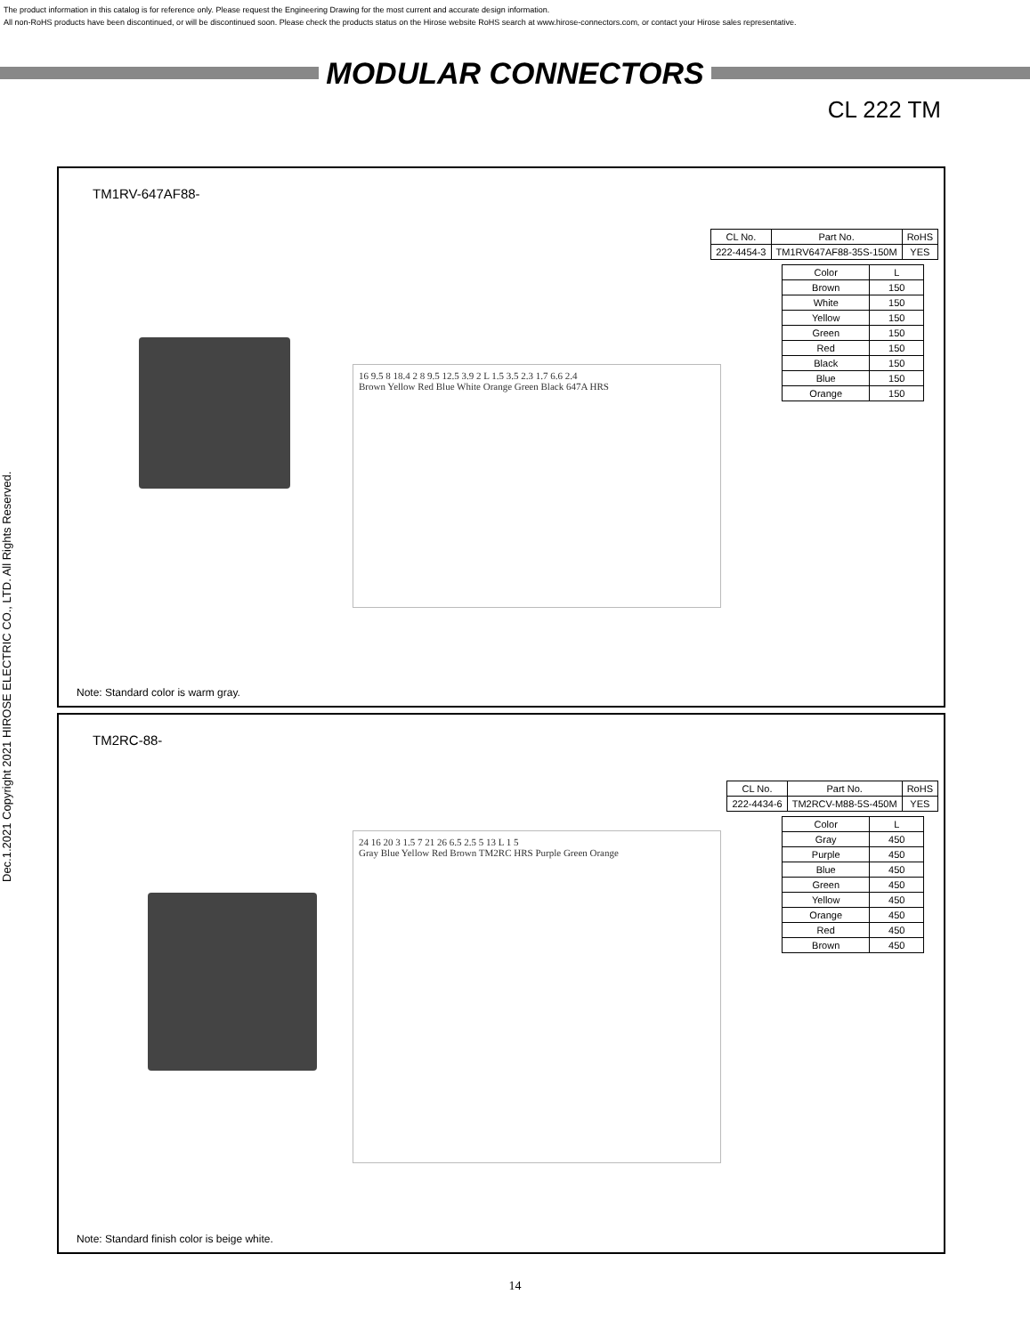The product information in this catalog is for reference only. Please request the Engineering Drawing for the most current and accurate design information.
All non-RoHS products have been discontinued, or will be discontinued soon. Please check the products status on the Hirose website RoHS search at www.hirose-connectors.com, or contact your Hirose sales representative.
MODULAR CONNECTORS
CL 222 TM
Dec.1.2021 Copyright 2021 HIROSE ELECTRIC CO., LTD. All Rights Reserved.
TM1RV-647AF88-
| CL No. | Part No. | RoHS |
| --- | --- | --- |
| 222-4454-3 | TM1RV647AF88-35S-150M | YES |
| Color | L |
| --- | --- |
| Brown | 150 |
| White | 150 |
| Yellow | 150 |
| Green | 150 |
| Red | 150 |
| Black | 150 |
| Blue | 150 |
| Orange | 150 |
16 9.5 8 18.4 2 8 9.5 12.5 3.9 2 L 1.5 3.5 2.3 1.7 6.6 2.4
Brown Yellow Red Blue White Orange Green Black 647A HRS
Note: Standard color is warm gray.
TM2RC-88-
| CL No. | Part No. | RoHS |
| --- | --- | --- |
| 222-4434-6 | TM2RCV-M88-5S-450M | YES |
| Color | L |
| --- | --- |
| Gray | 450 |
| Purple | 450 |
| Blue | 450 |
| Green | 450 |
| Yellow | 450 |
| Orange | 450 |
| Red | 450 |
| Brown | 450 |
24 16 20 3 1.5 7 21 26 6.5 2.5 5 13 L 1 5
Gray Blue Yellow Red Brown TM2RC HRS Purple Green Orange
Note: Standard finish color is beige white.
14